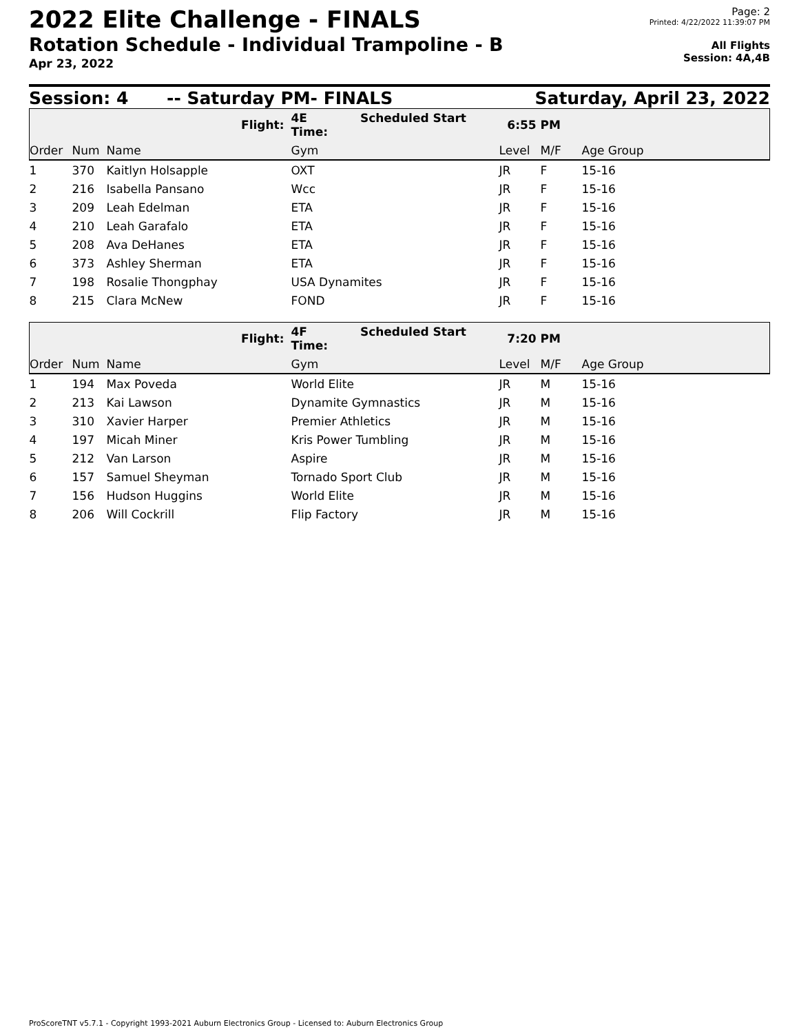2022 Elite Challenge - FINALS
Rotation Schedule - Individual Trampoline - B
Apr 23, 2022
Page: 2
Printed: 4/22/2022 11:39:07 PM
All Flights
Session: 4A,4B
Session: 4 -- Saturday PM- FINALS Saturday, April 23, 2022
| | | Flight: | 4E Scheduled Start Time: | 6:55 PM | | |
| Order | Num | Name | Gym | Level | M/F | Age Group |
| 1 | 370 | Kaitlyn Holsapple | OXT | JR | F | 15-16 |
| 2 | 216 | Isabella Pansano | Wcc | JR | F | 15-16 |
| 3 | 209 | Leah Edelman | ETA | JR | F | 15-16 |
| 4 | 210 | Leah Garafalo | ETA | JR | F | 15-16 |
| 5 | 208 | Ava DeHanes | ETA | JR | F | 15-16 |
| 6 | 373 | Ashley Sherman | ETA | JR | F | 15-16 |
| 7 | 198 | Rosalie Thongphay | USA Dynamites | JR | F | 15-16 |
| 8 | 215 | Clara McNew | FOND | JR | F | 15-16 |
| | | Flight: | 4F Scheduled Start Time: | 7:20 PM | | |
| Order | Num | Name | Gym | Level | M/F | Age Group |
| 1 | 194 | Max Poveda | World Elite | JR | M | 15-16 |
| 2 | 213 | Kai Lawson | Dynamite Gymnastics | JR | M | 15-16 |
| 3 | 310 | Xavier Harper | Premier Athletics | JR | M | 15-16 |
| 4 | 197 | Micah Miner | Kris Power Tumbling | JR | M | 15-16 |
| 5 | 212 | Van Larson | Aspire | JR | M | 15-16 |
| 6 | 157 | Samuel Sheyman | Tornado Sport Club | JR | M | 15-16 |
| 7 | 156 | Hudson Huggins | World Elite | JR | M | 15-16 |
| 8 | 206 | Will Cockrill | Flip Factory | JR | M | 15-16 |
ProScoreTNT v5.7.1 - Copyright 1993-2021 Auburn Electronics Group - Licensed to: Auburn Electronics Group